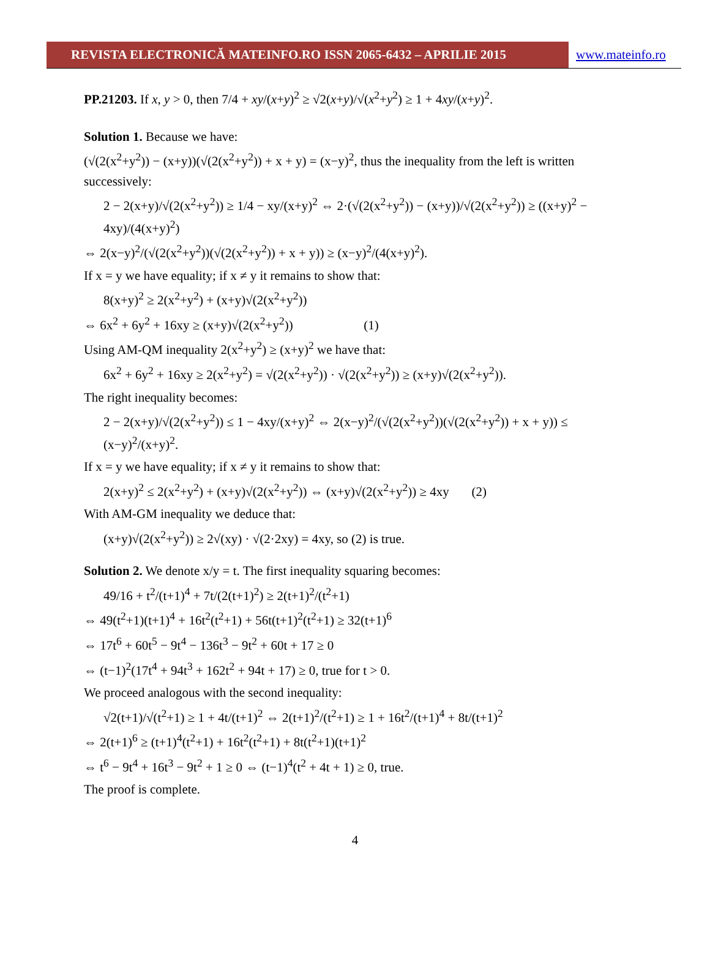REVISTA ELECTRONICĂ MATEINFO.RO ISSN 2065-6432 – APRILIE 2015 www.mateinfo.ro
PP.21203. If x, y > 0, then 7/4 + xy/(x+y)<sup>2</sup> ≥ √2(x+y)/√(x<sup>2</sup>+y<sup>2</sup>) ≥ 1 + 4xy/(x+y)<sup>2</sup>.
Solution 1. Because we have:
(√(2(x<sup>2</sup>+y<sup>2</sup>)) − (x+y))(√(2(x<sup>2</sup>+y<sup>2</sup>)) + x + y) = (x−y)<sup>2</sup>, thus the inequality from the left is written successively:
2 − 2(x+y)/√(2(x<sup>2</sup>+y<sup>2</sup>)) ≥ 1/4 − xy/(x+y)<sup>2</sup> ⇔ 2·(√(2(x<sup>2</sup>+y<sup>2</sup>)) − (x+y))/√(2(x<sup>2</sup>+y<sup>2</sup>)) ≥ ((x+y)<sup>2</sup> − 4xy)/(4(x+y)<sup>2</sup>)
⇔ 2(x−y)<sup>2</sup>/(√(2(x<sup>2</sup>+y<sup>2</sup>))(√(2(x<sup>2</sup>+y<sup>2</sup>)) + x + y)) ≥ (x−y)<sup>2</sup>/(4(x+y)<sup>2</sup>).
If x = y we have equality; if x ≠ y it remains to show that:
8(x+y)<sup>2</sup> ≥ 2(x<sup>2</sup>+y<sup>2</sup>) + (x+y)√(2(x<sup>2</sup>+y<sup>2</sup>))
⇔ 6x<sup>2</sup> + 6y<sup>2</sup> + 16xy ≥ (x+y)√(2(x<sup>2</sup>+y<sup>2</sup>)) (1)
Using AM-QM inequality 2(x<sup>2</sup>+y<sup>2</sup>) ≥ (x+y)<sup>2</sup> we have that:
6x<sup>2</sup> + 6y<sup>2</sup> + 16xy ≥ 2(x<sup>2</sup>+y<sup>2</sup>) = √(2(x<sup>2</sup>+y<sup>2</sup>)) · √(2(x<sup>2</sup>+y<sup>2</sup>)) ≥ (x+y)√(2(x<sup>2</sup>+y<sup>2</sup>)).
The right inequality becomes:
2 − 2(x+y)/√(2(x<sup>2</sup>+y<sup>2</sup>)) ≤ 1 − 4xy/(x+y)<sup>2</sup> ⇔ 2(x−y)<sup>2</sup>/(√(2(x<sup>2</sup>+y<sup>2</sup>))(√(2(x<sup>2</sup>+y<sup>2</sup>)) + x + y)) ≤ (x−y)<sup>2</sup>/(x+y)<sup>2</sup>.
If x = y we have equality; if x ≠ y it remains to show that:
2(x+y)<sup>2</sup> ≤ 2(x<sup>2</sup>+y<sup>2</sup>) + (x+y)√(2(x<sup>2</sup>+y<sup>2</sup>)) ⇔ (x+y)√(2(x<sup>2</sup>+y<sup>2</sup>)) ≥ 4xy (2)
With AM-GM inequality we deduce that:
(x+y)√(2(x<sup>2</sup>+y<sup>2</sup>)) ≥ 2√(xy) · √(2·2xy) = 4xy, so (2) is true.
Solution 2. We denote x/y = t. The first inequality squaring becomes:
49/16 + t<sup>2</sup>/(t+1)<sup>4</sup> + 7t/(2(t+1)<sup>2</sup>) ≥ 2(t+1)<sup>2</sup>/(t<sup>2</sup>+1)
⇔ 49(t<sup>2</sup>+1)(t+1)<sup>4</sup> + 16t<sup>2</sup>(t<sup>2</sup>+1) + 56t(t+1)<sup>2</sup>(t<sup>2</sup>+1) ≥ 32(t+1)<sup>6</sup>
⇔ 17t<sup>6</sup> + 60t<sup>5</sup> − 9t<sup>4</sup> − 136t<sup>3</sup> − 9t<sup>2</sup> + 60t + 17 ≥ 0
⇔ (t−1)<sup>2</sup>(17t<sup>4</sup> + 94t<sup>3</sup> + 162t<sup>2</sup> + 94t + 17) ≥ 0, true for t > 0.
We proceed analogous with the second inequality:
√2(t+1)/√(t<sup>2</sup>+1) ≥ 1 + 4t/(t+1)<sup>2</sup> ⇔ 2(t+1)<sup>2</sup>/(t<sup>2</sup>+1) ≥ 1 + 16t<sup>2</sup>/(t+1)<sup>4</sup> + 8t/(t+1)<sup>2</sup>
⇔ 2(t+1)<sup>6</sup> ≥ (t+1)<sup>4</sup>(t<sup>2</sup>+1) + 16t<sup>2</sup>(t<sup>2</sup>+1) + 8t(t<sup>2</sup>+1)(t+1)<sup>2</sup>
⇔ t<sup>6</sup> − 9t<sup>4</sup> + 16t<sup>3</sup> − 9t<sup>2</sup> + 1 ≥ 0 ⇔ (t−1)<sup>4</sup>(t<sup>2</sup> + 4t + 1) ≥ 0, true.
The proof is complete.
4